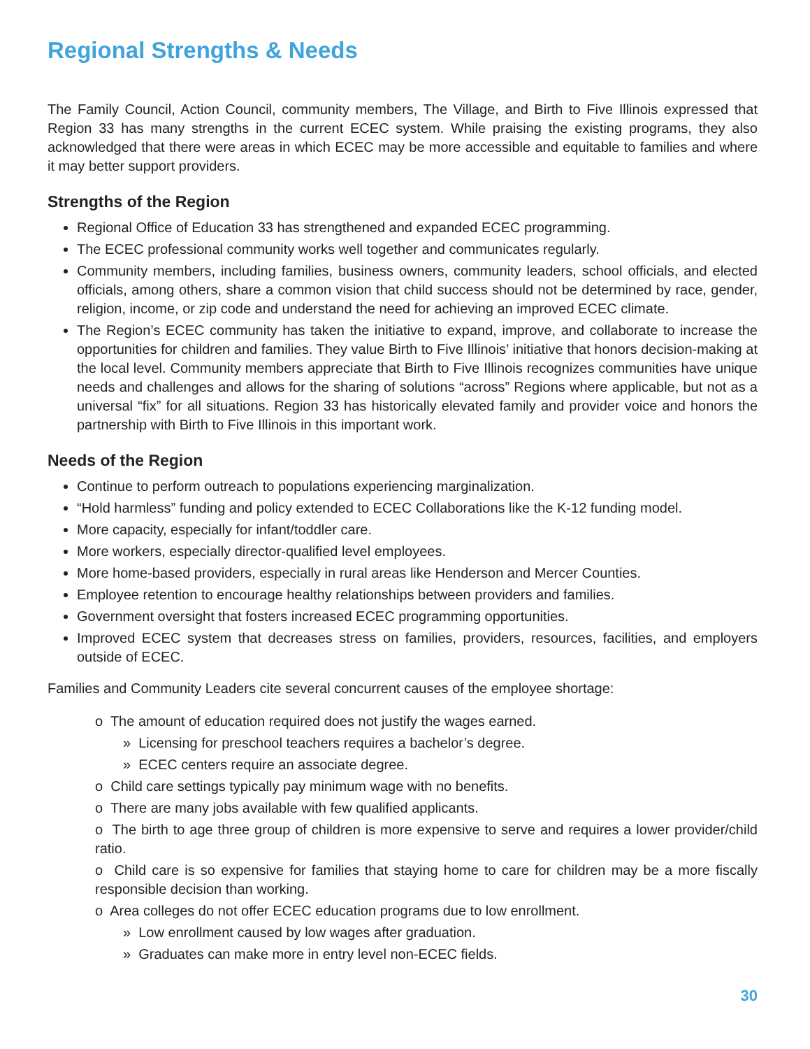Regional Strengths & Needs
The Family Council, Action Council, community members, The Village, and Birth to Five Illinois expressed that Region 33 has many strengths in the current ECEC system. While praising the existing programs, they also acknowledged that there were areas in which ECEC may be more accessible and equitable to families and where it may better support providers.
Strengths of the Region
Regional Office of Education 33 has strengthened and expanded ECEC programming.
The ECEC professional community works well together and communicates regularly.
Community members, including families, business owners, community leaders, school officials, and elected officials, among others, share a common vision that child success should not be determined by race, gender, religion, income, or zip code and understand the need for achieving an improved ECEC climate.
The Region’s ECEC community has taken the initiative to expand, improve, and collaborate to increase the opportunities for children and families. They value Birth to Five Illinois’ initiative that honors decision-making at the local level. Community members appreciate that Birth to Five Illinois recognizes communities have unique needs and challenges and allows for the sharing of solutions “across” Regions where applicable, but not as a universal “fix” for all situations. Region 33 has historically elevated family and provider voice and honors the partnership with Birth to Five Illinois in this important work.
Needs of the Region
Continue to perform outreach to populations experiencing marginalization.
“Hold harmless” funding and policy extended to ECEC Collaborations like the K-12 funding model.
More capacity, especially for infant/toddler care.
More workers, especially director-qualified level employees.
More home-based providers, especially in rural areas like Henderson and Mercer Counties.
Employee retention to encourage healthy relationships between providers and families.
Government oversight that fosters increased ECEC programming opportunities.
Improved ECEC system that decreases stress on families, providers, resources, facilities, and employers outside of ECEC.
Families and Community Leaders cite several concurrent causes of the employee shortage:
o The amount of education required does not justify the wages earned.
» Licensing for preschool teachers requires a bachelor’s degree.
» ECEC centers require an associate degree.
o Child care settings typically pay minimum wage with no benefits.
o There are many jobs available with few qualified applicants.
o The birth to age three group of children is more expensive to serve and requires a lower provider/child ratio.
o Child care is so expensive for families that staying home to care for children may be a more fiscally responsible decision than working.
o Area colleges do not offer ECEC education programs due to low enrollment.
» Low enrollment caused by low wages after graduation.
» Graduates can make more in entry level non-ECEC fields.
30